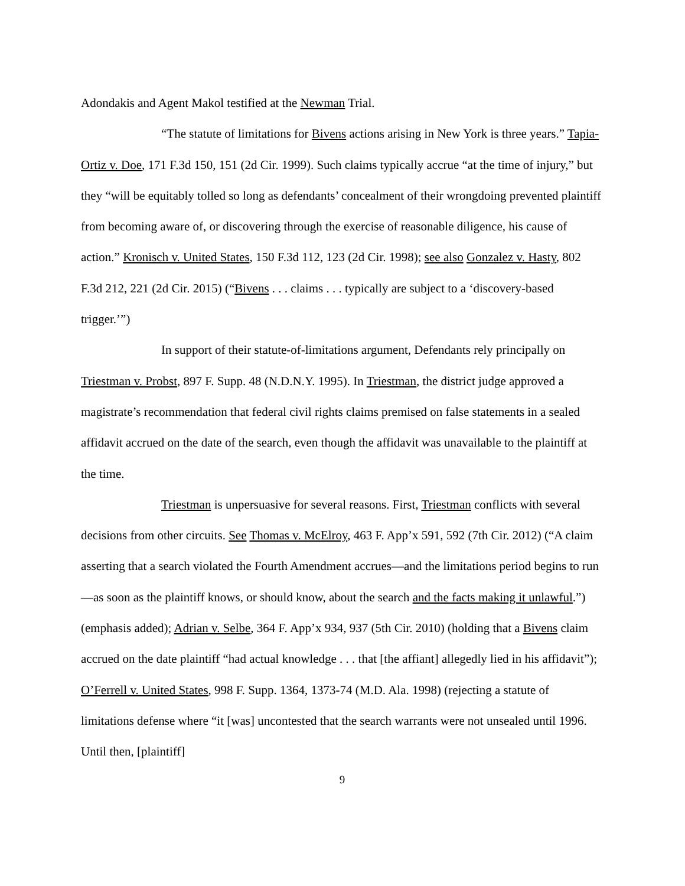Adondakis and Agent Makol testified at the Newman Trial.
“The statute of limitations for Bivens actions arising in New York is three years.” Tapia-Ortiz v. Doe, 171 F.3d 150, 151 (2d Cir. 1999). Such claims typically accrue “at the time of injury,” but they “will be equitably tolled so long as defendants’ concealment of their wrongdoing prevented plaintiff from becoming aware of, or discovering through the exercise of reasonable diligence, his cause of action.” Kronisch v. United States, 150 F.3d 112, 123 (2d Cir. 1998); see also Gonzalez v. Hasty, 802 F.3d 212, 221 (2d Cir. 2015) (“Bivens . . . claims . . . typically are subject to a ‘discovery-based trigger.’”)
In support of their statute-of-limitations argument, Defendants rely principally on Triestman v. Probst, 897 F. Supp. 48 (N.D.N.Y. 1995). In Triestman, the district judge approved a magistrate’s recommendation that federal civil rights claims premised on false statements in a sealed affidavit accrued on the date of the search, even though the affidavit was unavailable to the plaintiff at the time.
Triestman is unpersuasive for several reasons. First, Triestman conflicts with several decisions from other circuits. See Thomas v. McElroy, 463 F. App’x 591, 592 (7th Cir. 2012) (“A claim asserting that a search violated the Fourth Amendment accrues—and the limitations period begins to run—as soon as the plaintiff knows, or should know, about the search and the facts making it unlawful.”) (emphasis added); Adrian v. Selbe, 364 F. App’x 934, 937 (5th Cir. 2010) (holding that a Bivens claim accrued on the date plaintiff “had actual knowledge . . . that [the affiant] allegedly lied in his affidavit”); O’Ferrell v. United States, 998 F. Supp. 1364, 1373-74 (M.D. Ala. 1998) (rejecting a statute of limitations defense where “it [was] uncontested that the search warrants were not unsealed until 1996. Until then, [plaintiff]
9